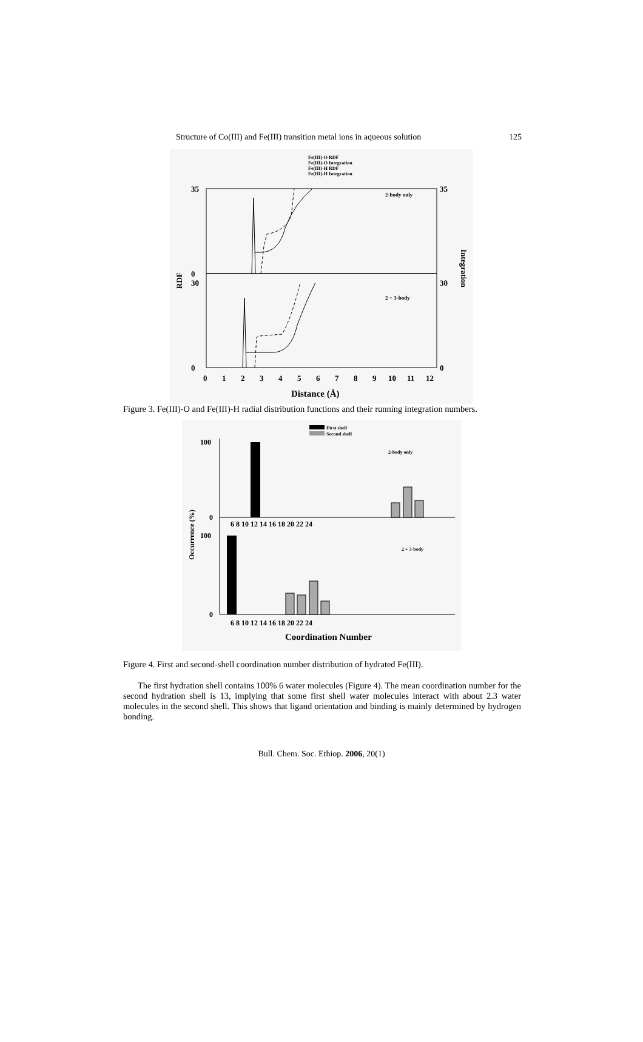Structure of Co(III) and Fe(III) transition metal ions in aqueous solution 125
Fe(III)-O RDF
Fe(III)-O Integration
Fe(III)-H RDF
Fe(III)-H Integration
2-body only
2 + 3-body
35
0
30
0
35
30
0
RDF
Integration
0
1
2
3
4
5
6
7
8
9
10
11
12
Distance (Å)
Figure 3. Fe(III)-O and Fe(III)-H radial distribution functions and their running integration numbers.
First shell
Second shell
2-body only
2 + 3-body
100
0
100
0
Occurrence (%)
6 8 10 12 14 16 18 20 22 24
6 8 10 12 14 16 18 20 22 24
Coordination Number
Figure 4. First and second-shell coordination number distribution of hydrated Fe(III).
The first hydration shell contains 100% 6 water molecules (Figure 4). The mean coordination number for the second hydration shell is 13, implying that some first shell water molecules interact with about 2.3 water molecules in the second shell. This shows that ligand orientation and binding is mainly determined by hydrogen bonding.
Bull. Chem. Soc. Ethiop. 2006, 20(1)